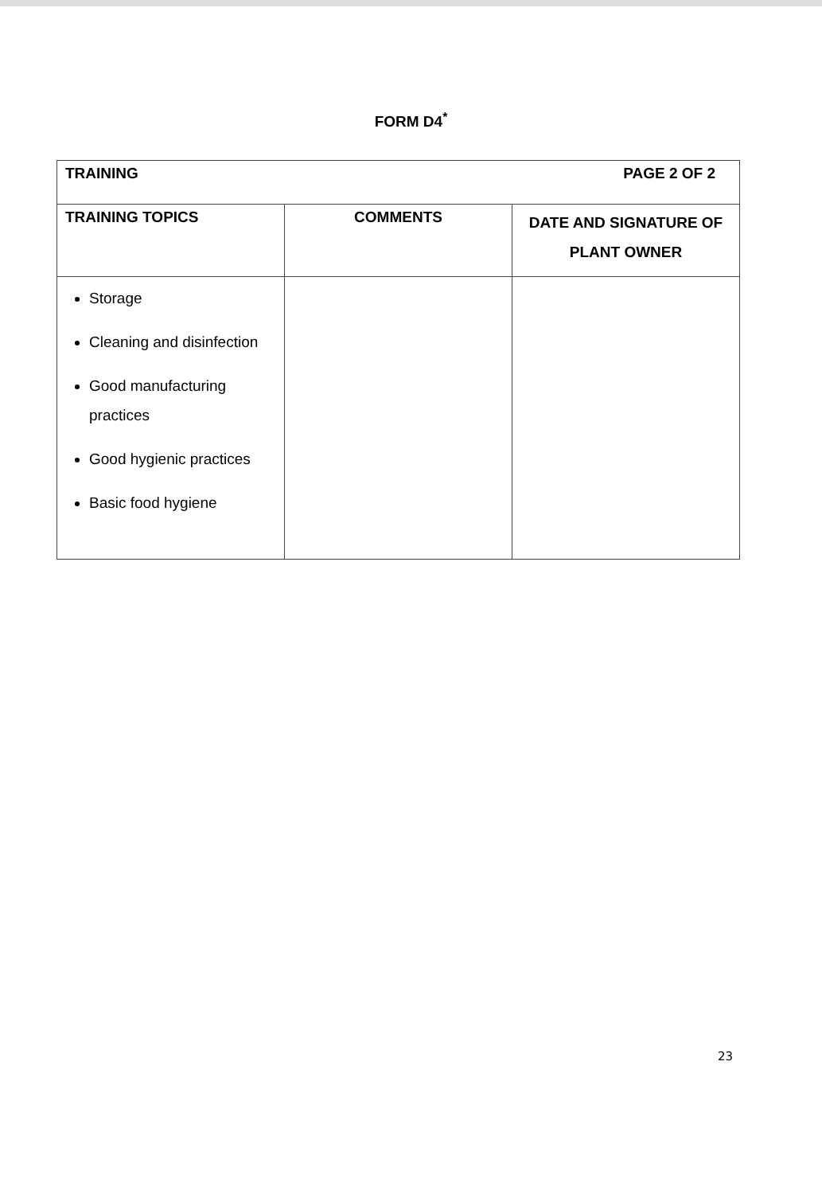FORM D4<sup>*</sup>
| TRAINING PAGE 2 OF 2 | | |
| --- | --- | --- |
| TRAINING TOPICS | COMMENTS | DATE AND SIGNATURE OF PLANT OWNER |
| Storage Cleaning and disinfection Good manufacturing practices Good hygienic practices Basic food hygiene | | |
23